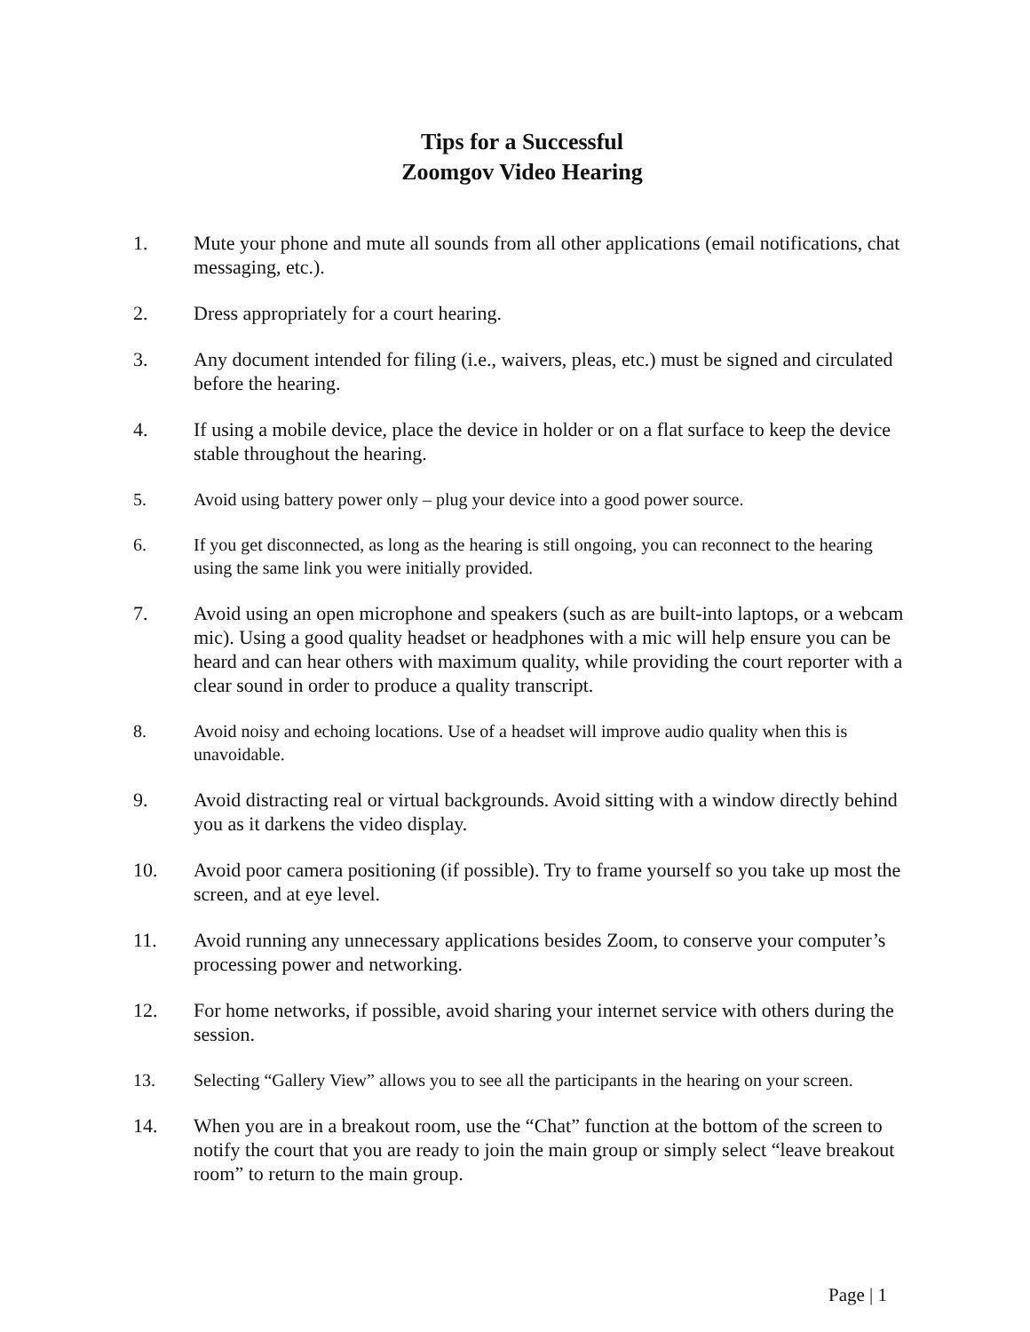Tips for a Successful
Zoomgov Video Hearing
1. Mute your phone and mute all sounds from all other applications (email notifications, chat messaging, etc.).
2. Dress appropriately for a court hearing.
3. Any document intended for filing (i.e., waivers, pleas, etc.) must be signed and circulated before the hearing.
4. If using a mobile device, place the device in holder or on a flat surface to keep the device stable throughout the hearing.
5. Avoid using battery power only – plug your device into a good power source.
6. If you get disconnected, as long as the hearing is still ongoing, you can reconnect to the hearing using the same link you were initially provided.
7. Avoid using an open microphone and speakers (such as are built-into laptops, or a webcam mic). Using a good quality headset or headphones with a mic will help ensure you can be heard and can hear others with maximum quality, while providing the court reporter with a clear sound in order to produce a quality transcript.
8. Avoid noisy and echoing locations. Use of a headset will improve audio quality when this is unavoidable.
9. Avoid distracting real or virtual backgrounds. Avoid sitting with a window directly behind you as it darkens the video display.
10. Avoid poor camera positioning (if possible). Try to frame yourself so you take up most the screen, and at eye level.
11. Avoid running any unnecessary applications besides Zoom, to conserve your computer’s processing power and networking.
12. For home networks, if possible, avoid sharing your internet service with others during the session.
13. Selecting “Gallery View” allows you to see all the participants in the hearing on your screen.
14. When you are in a breakout room, use the “Chat” function at the bottom of the screen to notify the court that you are ready to join the main group or simply select “leave breakout room” to return to the main group.
Page | 1